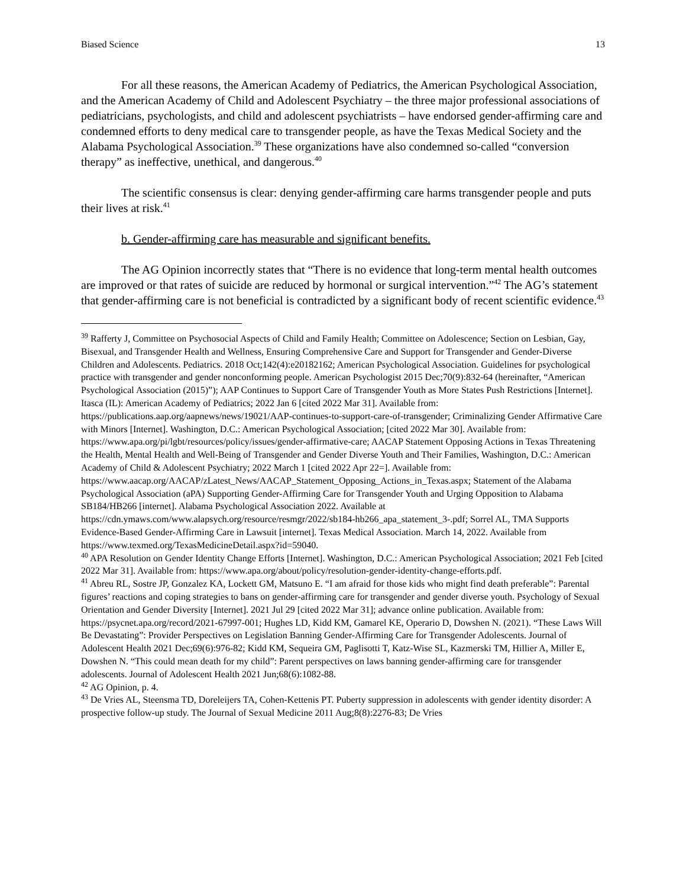Biased Science 13
For all these reasons, the American Academy of Pediatrics, the American Psychological Association, and the American Academy of Child and Adolescent Psychiatry – the three major professional associations of pediatricians, psychologists, and child and adolescent psychiatrists – have endorsed gender-affirming care and condemned efforts to deny medical care to transgender people, as have the Texas Medical Society and the Alabama Psychological Association.<sup>39</sup> These organizations have also condemned so-called “conversion therapy” as ineffective, unethical, and dangerous.<sup>40</sup>
The scientific consensus is clear: denying gender-affirming care harms transgender people and puts their lives at risk.<sup>41</sup>
b. Gender-affirming care has measurable and significant benefits.
The AG Opinion incorrectly states that “There is no evidence that long-term mental health outcomes are improved or that rates of suicide are reduced by hormonal or surgical intervention.”<sup>42</sup> The AG’s statement that gender-affirming care is not beneficial is contradicted by a significant body of recent scientific evidence.<sup>43</sup>
<sup>39</sup> Rafferty J, Committee on Psychosocial Aspects of Child and Family Health; Committee on Adolescence; Section on Lesbian, Gay, Bisexual, and Transgender Health and Wellness, Ensuring Comprehensive Care and Support for Transgender and Gender-Diverse Children and Adolescents. Pediatrics. 2018 Oct;142(4):e20182162; American Psychological Association. Guidelines for psychological practice with transgender and gender nonconforming people. American Psychologist 2015 Dec;70(9):832-64 (hereinafter, “American Psychological Association (2015)”); AAP Continues to Support Care of Transgender Youth as More States Push Restrictions [Internet]. Itasca (IL): American Academy of Pediatrics; 2022 Jan 6 [cited 2022 Mar 31]. Available from: https://publications.aap.org/aapnews/news/19021/AAP-continues-to-support-care-of-transgender; Criminalizing Gender Affirmative Care with Minors [Internet]. Washington, D.C.: American Psychological Association; [cited 2022 Mar 30]. Available from: https://www.apa.org/pi/lgbt/resources/policy/issues/gender-affirmative-care; AACAP Statement Opposing Actions in Texas Threatening the Health, Mental Health and Well-Being of Transgender and Gender Diverse Youth and Their Families, Washington, D.C.: American Academy of Child & Adolescent Psychiatry; 2022 March 1 [cited 2022 Apr 22=]. Available from: https://www.aacap.org/AACAP/zLatest_News/AACAP_Statement_Opposing_Actions_in_Texas.aspx; Statement of the Alabama Psychological Association (aPA) Supporting Gender-Affirming Care for Transgender Youth and Urging Opposition to Alabama SB184/HB266 [internet]. Alabama Psychological Association 2022. Available at https://cdn.ymaws.com/www.alapsych.org/resource/resmgr/2022/sb184-hb266_apa_statement_3-.pdf; Sorrel AL, TMA Supports Evidence-Based Gender-Affirming Care in Lawsuit [internet]. Texas Medical Association. March 14, 2022. Available from https://www.texmed.org/TexasMedicineDetail.aspx?id=59040.
<sup>40</sup> APA Resolution on Gender Identity Change Efforts [Internet]. Washington, D.C.: American Psychological Association; 2021 Feb [cited 2022 Mar 31]. Available from: https://www.apa.org/about/policy/resolution-gender-identity-change-efforts.pdf.
<sup>41</sup> Abreu RL, Sostre JP, Gonzalez KA, Lockett GM, Matsuno E. “I am afraid for those kids who might find death preferable”: Parental figures’ reactions and coping strategies to bans on gender-affirming care for transgender and gender diverse youth. Psychology of Sexual Orientation and Gender Diversity [Internet]. 2021 Jul 29 [cited 2022 Mar 31]; advance online publication. Available from: https://psycnet.apa.org/record/2021-67997-001; Hughes LD, Kidd KM, Gamarel KE, Operario D, Dowshen N. (2021). “These Laws Will Be Devastating”: Provider Perspectives on Legislation Banning Gender-Affirming Care for Transgender Adolescents. Journal of Adolescent Health 2021 Dec;69(6):976-82; Kidd KM, Sequeira GM, Paglisotti T, Katz-Wise SL, Kazmerski TM, Hillier A, Miller E, Dowshen N. “This could mean death for my child”: Parent perspectives on laws banning gender-affirming care for transgender adolescents. Journal of Adolescent Health 2021 Jun;68(6):1082-88.
<sup>42</sup> AG Opinion, p. 4.
<sup>43</sup> De Vries AL, Steensma TD, Doreleijers TA, Cohen-Kettenis PT. Puberty suppression in adolescents with gender identity disorder: A prospective follow-up study. The Journal of Sexual Medicine 2011 Aug;8(8):2276-83; De Vries